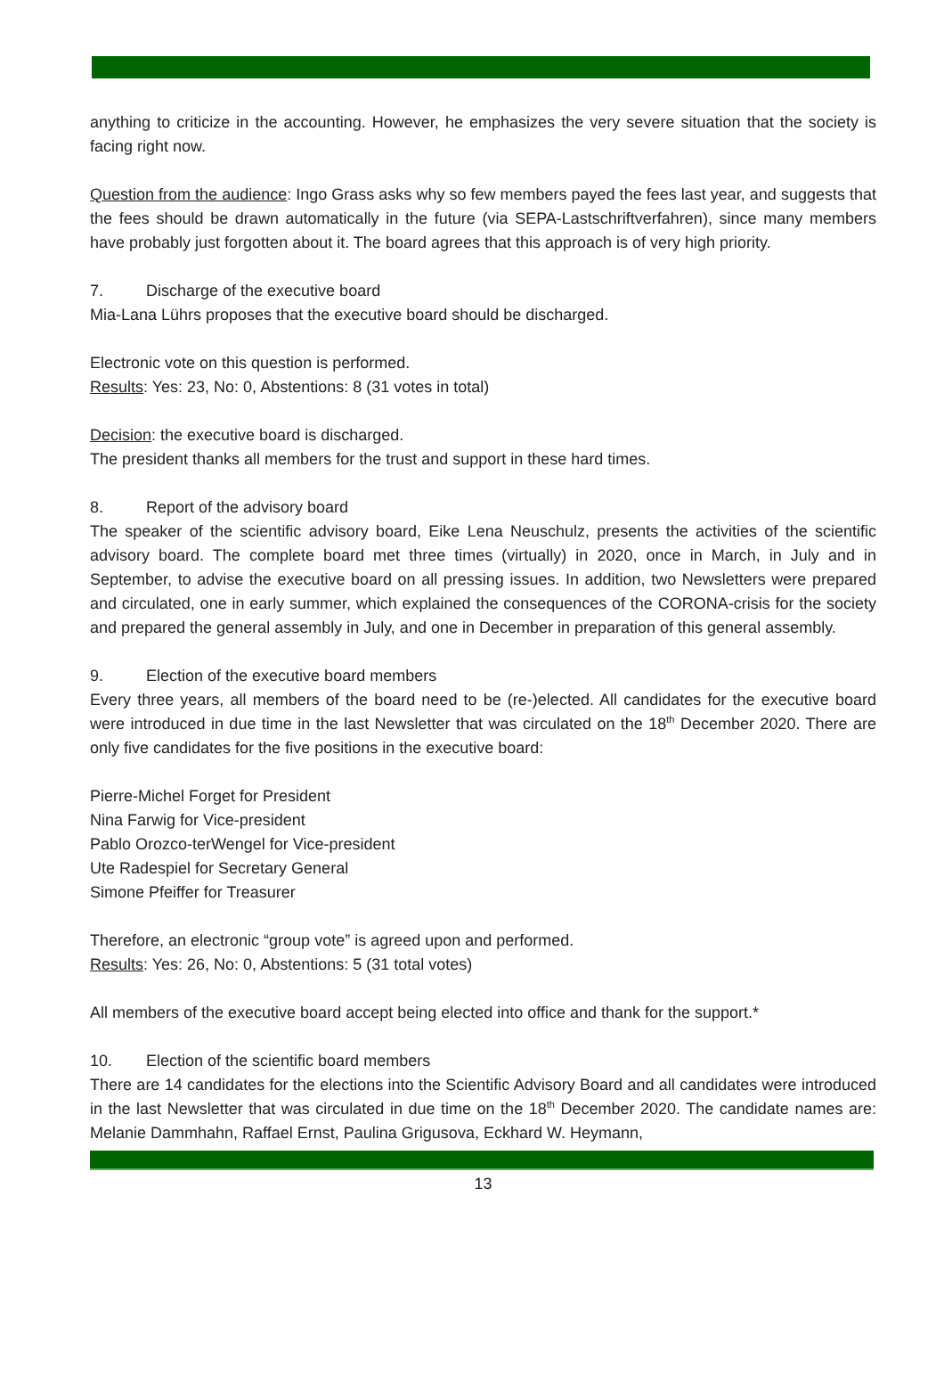anything to criticize in the accounting. However, he emphasizes the very severe situation that the society is facing right now.
Question from the audience: Ingo Grass asks why so few members payed the fees last year, and suggests that the fees should be drawn automatically in the future (via SEPA-Lastschriftverfahren), since many members have probably just forgotten about it. The board agrees that this approach is of very high priority.
7. Discharge of the executive board
Mia-Lana Lührs proposes that the executive board should be discharged.
Electronic vote on this question is performed.
Results: Yes: 23, No: 0, Abstentions: 8 (31 votes in total)
Decision: the executive board is discharged.
The president thanks all members for the trust and support in these hard times.
8. Report of the advisory board
The speaker of the scientific advisory board, Eike Lena Neuschulz, presents the activities of the scientific advisory board. The complete board met three times (virtually) in 2020, once in March, in July and in September, to advise the executive board on all pressing issues. In addition, two Newsletters were prepared and circulated, one in early summer, which explained the consequences of the CORONA-crisis for the society and prepared the general assembly in July, and one in December in preparation of this general assembly.
9. Election of the executive board members
Every three years, all members of the board need to be (re-)elected. All candidates for the executive board were introduced in due time in the last Newsletter that was circulated on the 18<sup>th</sup> December 2020. There are only five candidates for the five positions in the executive board:
Pierre-Michel Forget for President
Nina Farwig for Vice-president
Pablo Orozco-terWengel for Vice-president
Ute Radespiel for Secretary General
Simone Pfeiffer for Treasurer
Therefore, an electronic “group vote” is agreed upon and performed.
Results: Yes: 26, No: 0, Abstentions: 5 (31 total votes)
All members of the executive board accept being elected into office and thank for the support.*
10. Election of the scientific board members
There are 14 candidates for the elections into the Scientific Advisory Board and all candidates were introduced in the last Newsletter that was circulated in due time on the 18<sup>th</sup> December 2020. The candidate names are: Melanie Dammhahn, Raffael Ernst, Paulina Grigusova, Eckhard W. Heymann,
13